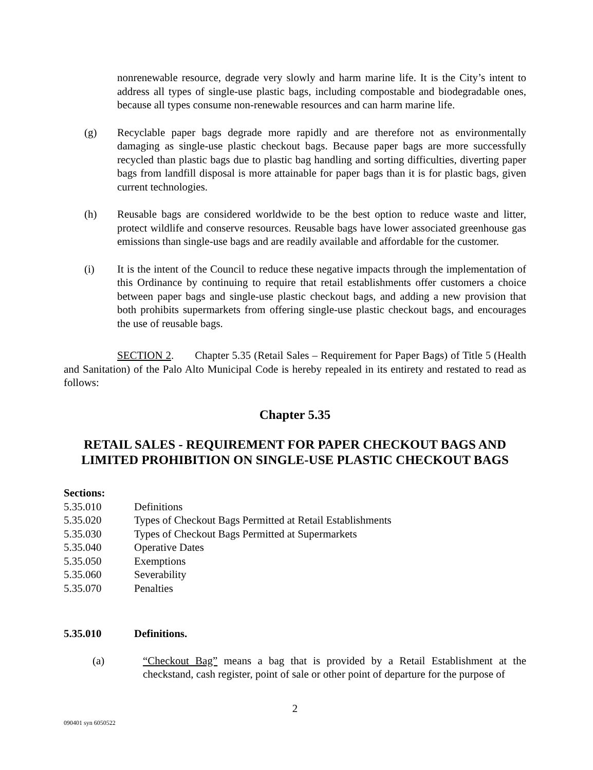nonrenewable resource, degrade very slowly and harm marine life. It is the City’s intent to address all types of single-use plastic bags, including compostable and biodegradable ones, because all types consume non-renewable resources and can harm marine life.
(g) Recyclable paper bags degrade more rapidly and are therefore not as environmentally damaging as single-use plastic checkout bags. Because paper bags are more successfully recycled than plastic bags due to plastic bag handling and sorting difficulties, diverting paper bags from landfill disposal is more attainable for paper bags than it is for plastic bags, given current technologies.
(h) Reusable bags are considered worldwide to be the best option to reduce waste and litter, protect wildlife and conserve resources. Reusable bags have lower associated greenhouse gas emissions than single-use bags and are readily available and affordable for the customer.
(i) It is the intent of the Council to reduce these negative impacts through the implementation of this Ordinance by continuing to require that retail establishments offer customers a choice between paper bags and single-use plastic checkout bags, and adding a new provision that both prohibits supermarkets from offering single-use plastic checkout bags, and encourages the use of reusable bags.
SECTION 2. Chapter 5.35 (Retail Sales – Requirement for Paper Bags) of Title 5 (Health and Sanitation) of the Palo Alto Municipal Code is hereby repealed in its entirety and restated to read as follows:
Chapter 5.35
RETAIL SALES - REQUIREMENT FOR PAPER CHECKOUT BAGS AND LIMITED PROHIBITION ON SINGLE-USE PLASTIC CHECKOUT BAGS
Sections:
5.35.010 Definitions
5.35.020 Types of Checkout Bags Permitted at Retail Establishments
5.35.030 Types of Checkout Bags Permitted at Supermarkets
5.35.040 Operative Dates
5.35.050 Exemptions
5.35.060 Severability
5.35.070 Penalties
5.35.010 Definitions.
(a) “Checkout Bag” means a bag that is provided by a Retail Establishment at the checkstand, cash register, point of sale or other point of departure for the purpose of
2
090401 syn 6050522